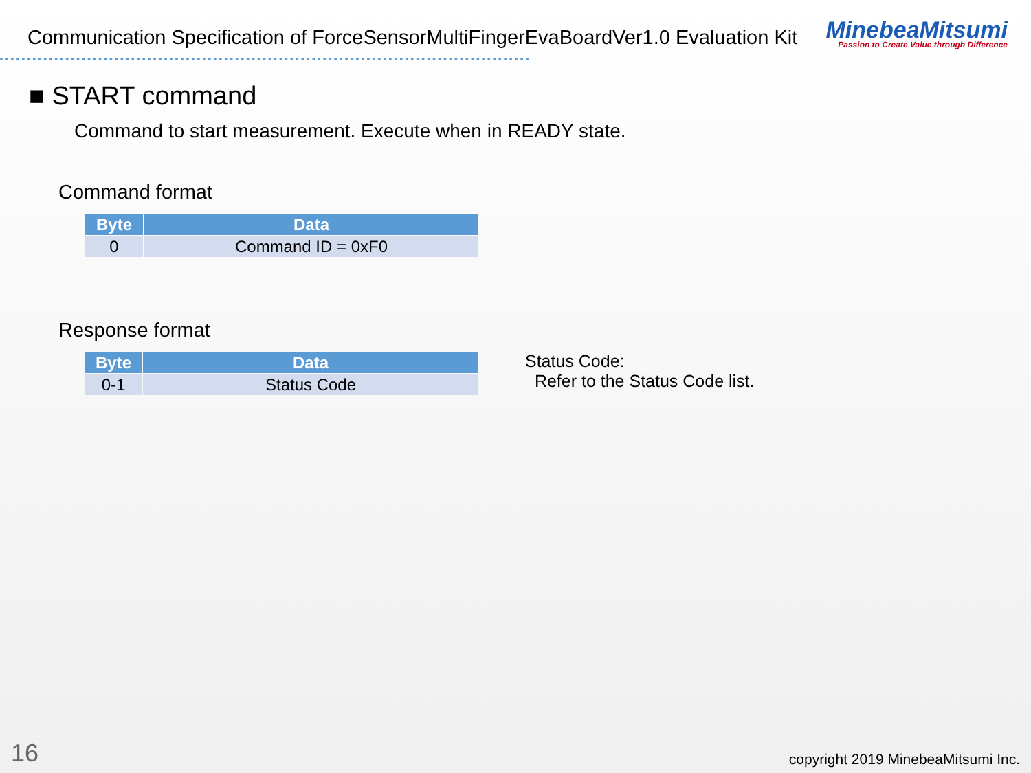Communication Specification of ForceSensorMultiFingerEvaBoardVer1.0 Evaluation Kit
MinebeaMitsumi
Passion to Create Value through Difference
■ START command
Command to start measurement. Execute when in READY state.
Command format
| Byte | Data |
| --- | --- |
| 0 | Command ID = 0xF0 |
Response format
| Byte | Data |
| --- | --- |
| 0-1 | Status Code |
Status Code:
Refer to the Status Code list.
16 copyright 2019 MinebeaMitsumi Inc.